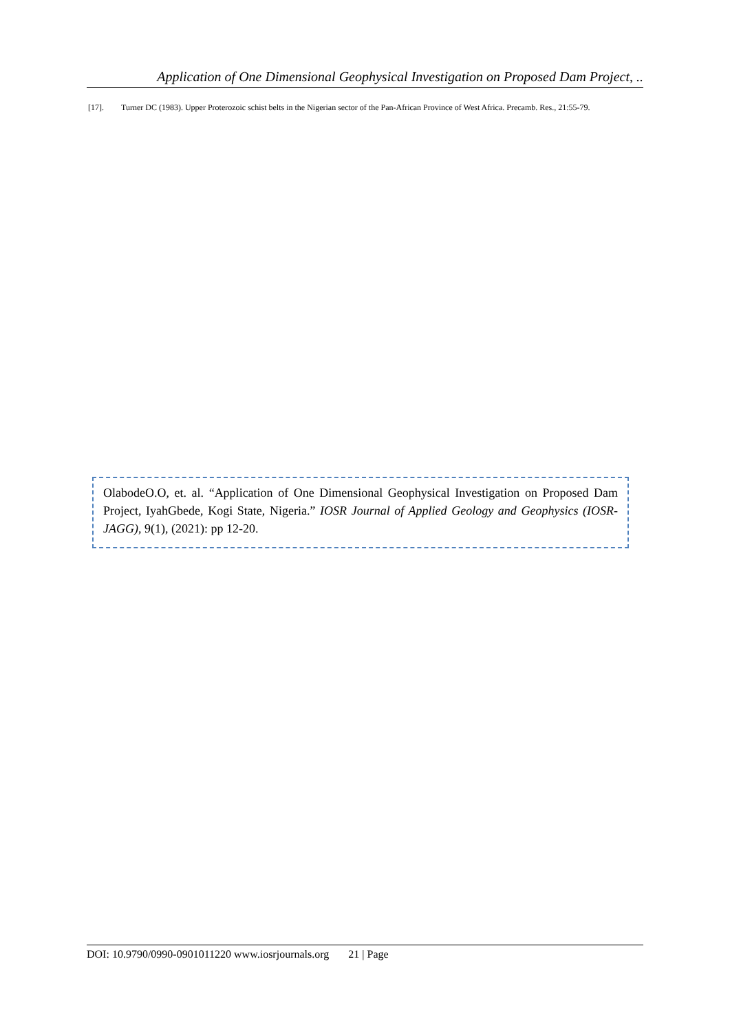Application of One Dimensional Geophysical Investigation on Proposed Dam Project, ..
[17]. Turner DC (1983). Upper Proterozoic schist belts in the Nigerian sector of the Pan-African Province of West Africa. Precamb. Res., 21:55-79.
OlabodeO.O, et. al. “Application of One Dimensional Geophysical Investigation on Proposed Dam Project, IyahGbede, Kogi State, Nigeria.” IOSR Journal of Applied Geology and Geophysics (IOSR-JAGG), 9(1), (2021): pp 12-20.
DOI: 10.9790/0990-0901011220 www.iosrjournals.org 21 | Page